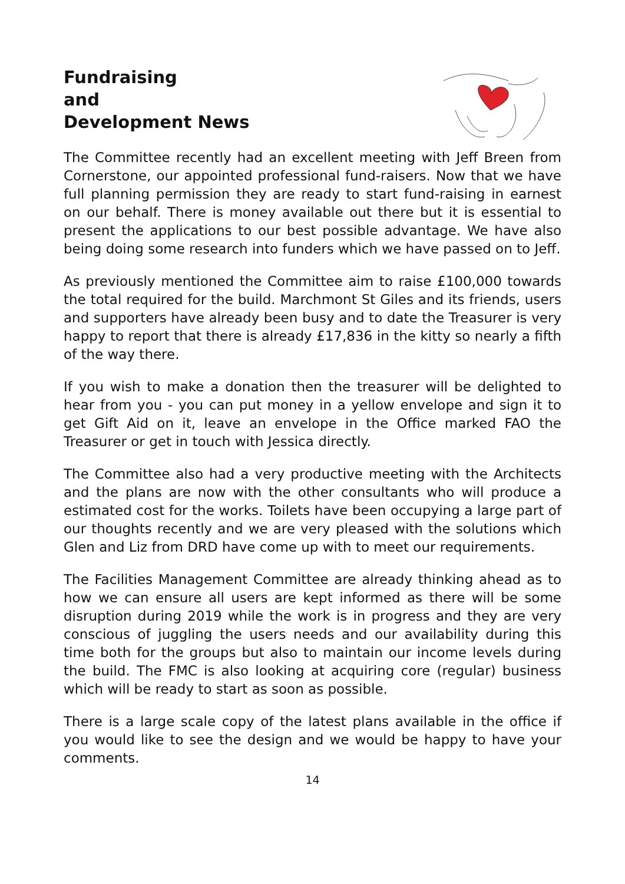Fundraising
and
Development News
The Committee recently had an excellent meeting with Jeff Breen from Cornerstone, our appointed professional fund-raisers. Now that we have full planning permission they are ready to start fund-raising in earnest on our behalf. There is money available out there but it is essential to present the applications to our best possible advantage. We have also being doing some research into funders which we have passed on to Jeff.
As previously mentioned the Committee aim to raise £100,000 towards the total required for the build. Marchmont St Giles and its friends, users and supporters have already been busy and to date the Treasurer is very happy to report that there is already £17,836 in the kitty so nearly a fifth of the way there.
If you wish to make a donation then the treasurer will be delighted to hear from you - you can put money in a yellow envelope and sign it to get Gift Aid on it, leave an envelope in the Office marked FAO the Treasurer or get in touch with Jessica directly.
The Committee also had a very productive meeting with the Architects and the plans are now with the other consultants who will produce a estimated cost for the works. Toilets have been occupying a large part of our thoughts recently and we are very pleased with the solutions which Glen and Liz from DRD have come up with to meet our requirements.
The Facilities Management Committee are already thinking ahead as to how we can ensure all users are kept informed as there will be some disruption during 2019 while the work is in progress and they are very conscious of juggling the users needs and our availability during this time both for the groups but also to maintain our income levels during the build. The FMC is also looking at acquiring core (regular) business which will be ready to start as soon as possible.
There is a large scale copy of the latest plans available in the office if you would like to see the design and we would be happy to have your comments.
14